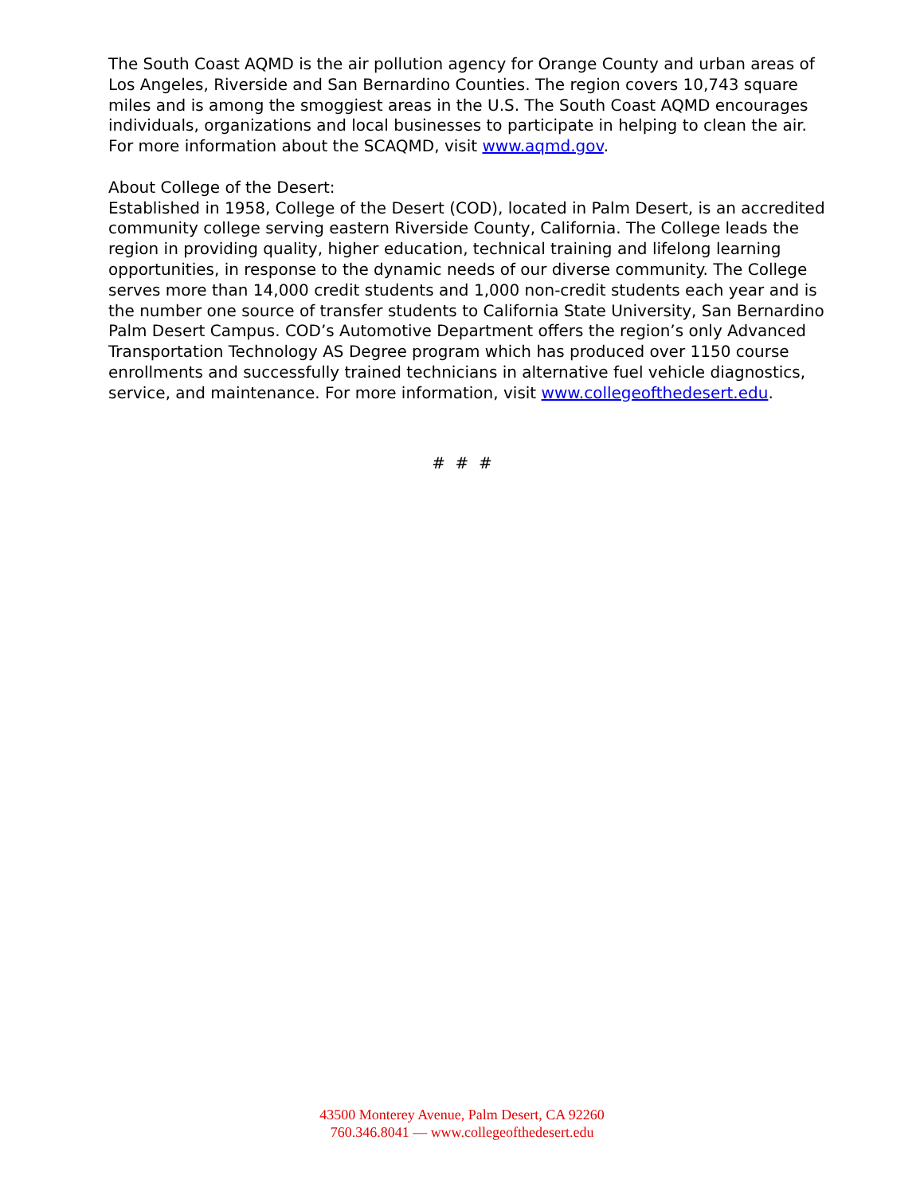The South Coast AQMD is the air pollution agency for Orange County and urban areas of Los Angeles, Riverside and San Bernardino Counties. The region covers 10,743 square miles and is among the smoggiest areas in the U.S. The South Coast AQMD encourages individuals, organizations and local businesses to participate in helping to clean the air. For more information about the SCAQMD, visit www.aqmd.gov.
About College of the Desert:
Established in 1958, College of the Desert (COD), located in Palm Desert, is an accredited community college serving eastern Riverside County, California. The College leads the region in providing quality, higher education, technical training and lifelong learning opportunities, in response to the dynamic needs of our diverse community. The College serves more than 14,000 credit students and 1,000 non-credit students each year and is the number one source of transfer students to California State University, San Bernardino Palm Desert Campus. COD’s Automotive Department offers the region’s only Advanced Transportation Technology AS Degree program which has produced over 1150 course enrollments and successfully trained technicians in alternative fuel vehicle diagnostics, service, and maintenance. For more information, visit www.collegeofthedesert.edu.
# # #
43500 Monterey Avenue, Palm Desert, CA 92260
760.346.8041 — www.collegeofthedesert.edu